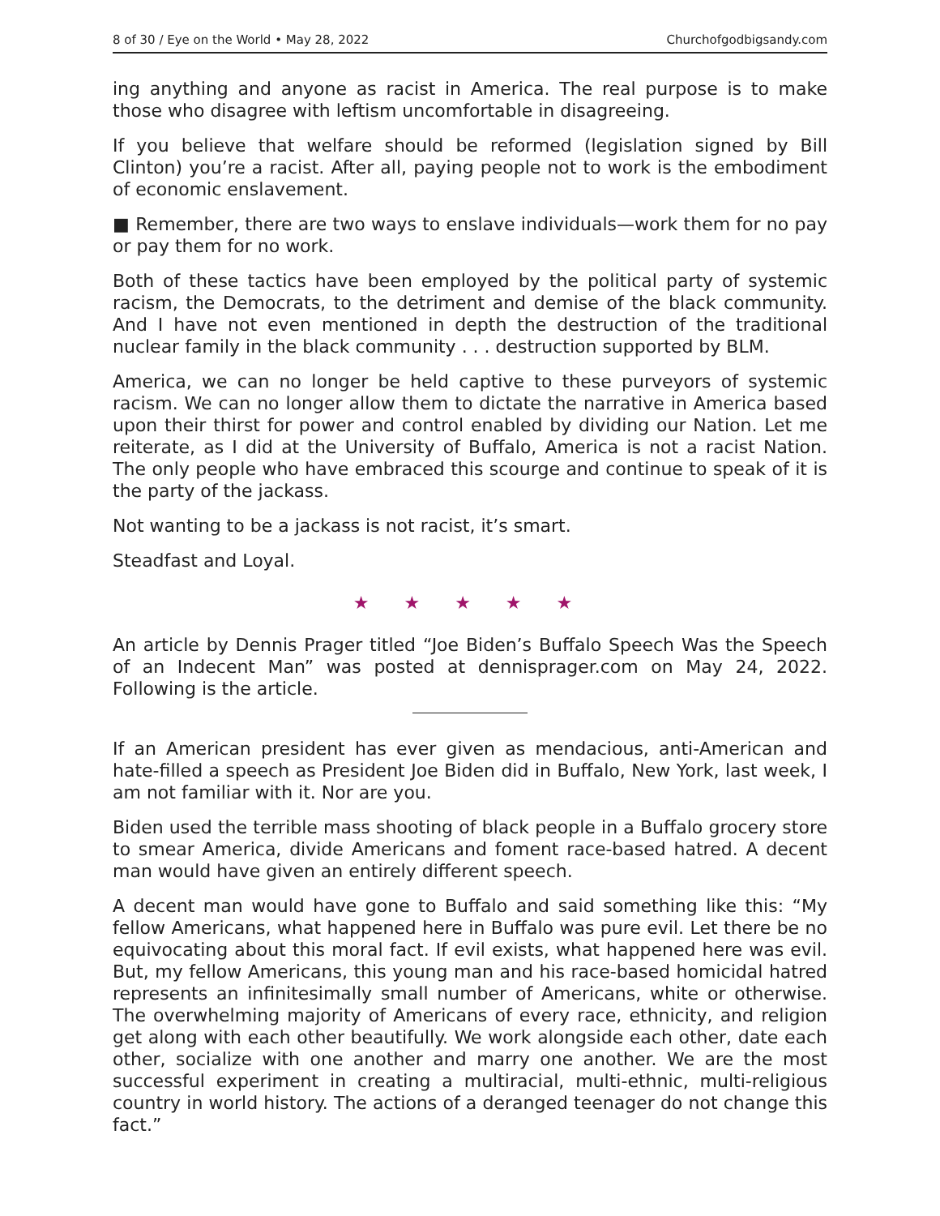8 of 30 / Eye on the World • May 28, 2022 Churchofgodbigsandy.com
ing anything and anyone as racist in America. The real purpose is to make those who disagree with leftism uncomfortable in disagreeing.
If you believe that welfare should be reformed (legislation signed by Bill Clinton) you’re a racist. After all, paying people not to work is the embodiment of economic enslavement.
■ Remember, there are two ways to enslave individuals—work them for no pay or pay them for no work.
Both of these tactics have been employed by the political party of systemic racism, the Democrats, to the detriment and demise of the black community. And I have not even mentioned in depth the destruction of the traditional nuclear family in the black community . . . destruction supported by BLM.
America, we can no longer be held captive to these purveyors of systemic racism. We can no longer allow them to dictate the narrative in America based upon their thirst for power and control enabled by dividing our Nation. Let me reiterate, as I did at the University of Buffalo, America is not a racist Nation. The only people who have embraced this scourge and continue to speak of it is the party of the jackass.
Not wanting to be a jackass is not racist, it’s smart.
Steadfast and Loyal.
★ ★ ★ ★ ★
An article by Dennis Prager titled “Joe Biden’s Buffalo Speech Was the Speech of an Indecent Man” was posted at dennisprager.com on May 24, 2022. Following is the article.
If an American president has ever given as mendacious, anti-American and hate-filled a speech as President Joe Biden did in Buffalo, New York, last week, I am not familiar with it. Nor are you.
Biden used the terrible mass shooting of black people in a Buffalo grocery store to smear America, divide Americans and foment race-based hatred. A decent man would have given an entirely different speech.
A decent man would have gone to Buffalo and said something like this: “My fellow Americans, what happened here in Buffalo was pure evil. Let there be no equivocating about this moral fact. If evil exists, what happened here was evil. But, my fellow Americans, this young man and his race-based homicidal hatred represents an infinitesimally small number of Americans, white or otherwise. The overwhelming majority of Americans of every race, ethnicity, and religion get along with each other beautifully. We work alongside each other, date each other, socialize with one another and marry one another. We are the most successful experiment in creating a multiracial, multi-ethnic, multi-religious country in world history. The actions of a deranged teenager do not change this fact.”